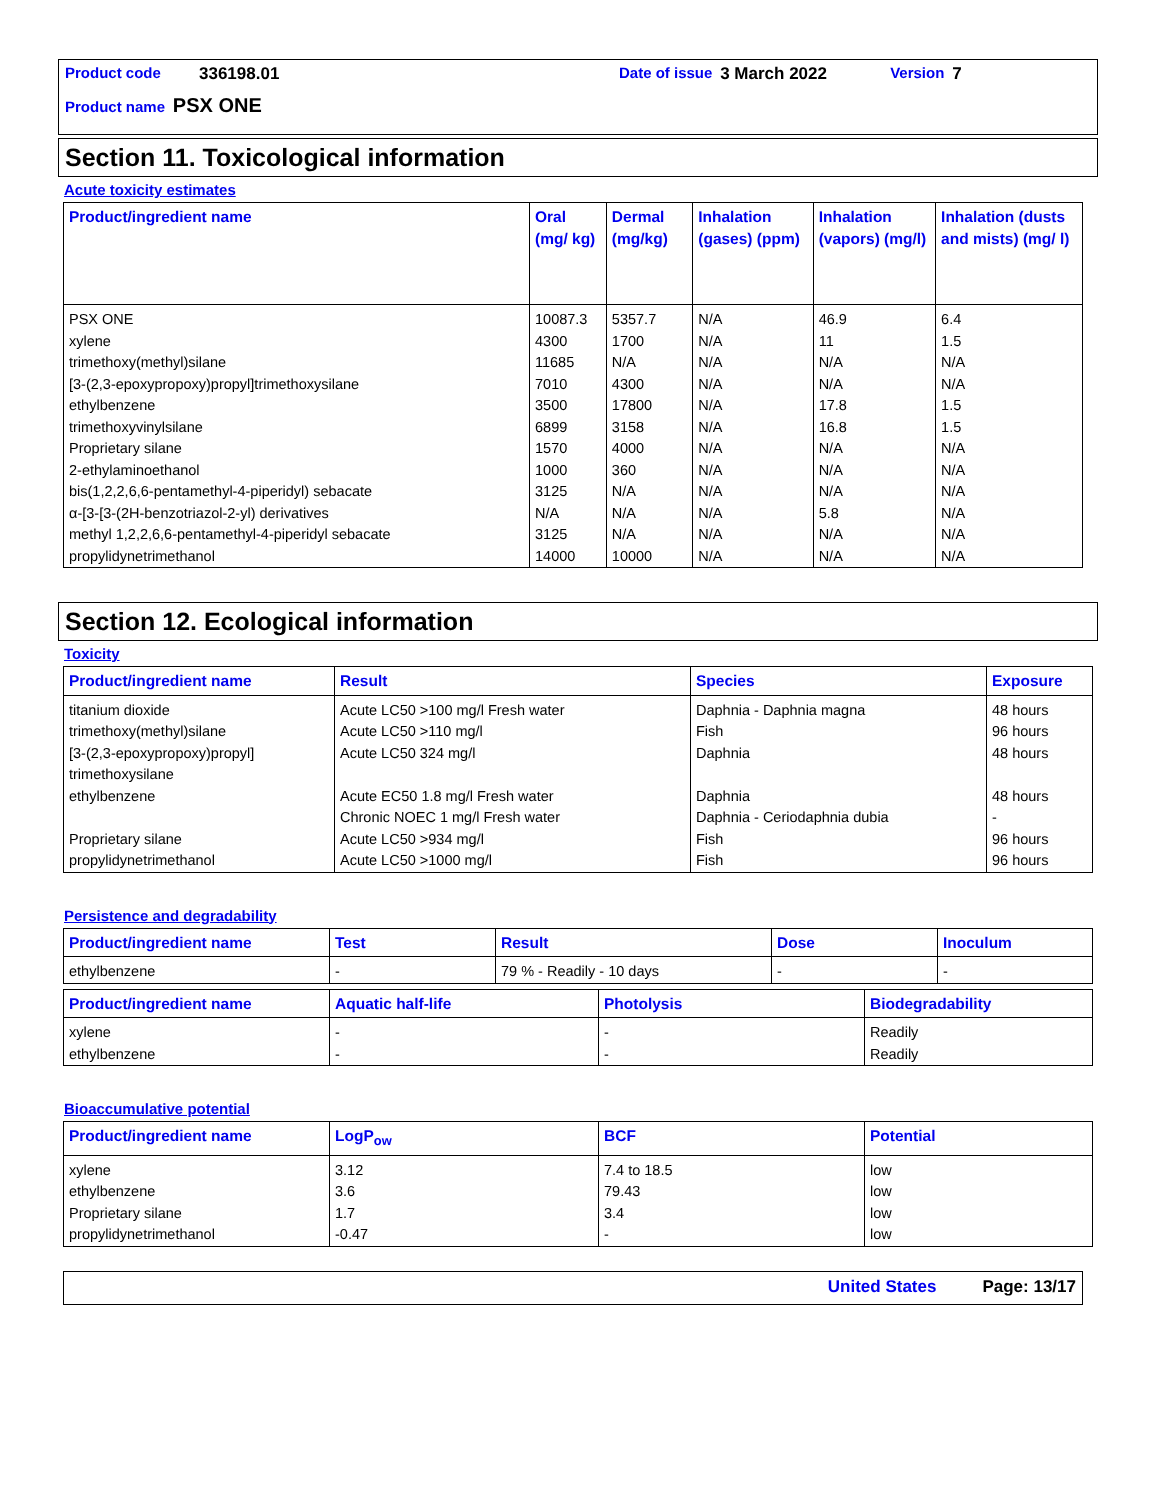Product code 336198.01 Date of issue 3 March 2022 Version 7
Product name PSX ONE
Section 11. Toxicological information
Acute toxicity estimates
| Product/ingredient name | Oral (mg/ kg) | Dermal (mg/kg) | Inhalation (gases) (ppm) | Inhalation (vapors) (mg/l) | Inhalation (dusts and mists) (mg/ l) |
| --- | --- | --- | --- | --- | --- |
| PSX ONE xylene trimethoxy(methyl)silane [3-(2,3-epoxypropoxy)propyl]trimethoxysilane ethylbenzene trimethoxyvinylsilane Proprietary silane 2-ethylaminoethanol bis(1,2,2,6,6-pentamethyl-4-piperidyl) sebacate α-[3-[3-(2H-benzotriazol-2-yl) derivatives methyl 1,2,2,6,6-pentamethyl-4-piperidyl sebacate propylidynetrimethanol | 10087.3 4300 11685 7010 3500 6899 1570 1000 3125 N/A 3125 14000 | 5357.7 1700 N/A 4300 17800 3158 4000 360 N/A N/A N/A 10000 | N/A N/A N/A N/A N/A N/A N/A N/A N/A N/A N/A N/A | 46.9 11 N/A N/A 17.8 16.8 N/A N/A N/A 5.8 N/A N/A | 6.4 1.5 N/A N/A 1.5 1.5 N/A N/A N/A N/A N/A N/A |
Section 12. Ecological information
Toxicity
| Product/ingredient name | Result | Species | Exposure |
| --- | --- | --- | --- |
| titanium dioxide trimethoxy(methyl)silane [3-(2,3-epoxypropoxy)propyl] trimethoxysilane ethylbenzene Proprietary silane propylidynetrimethanol | Acute LC50 >100 mg/l Fresh water Acute LC50 >110 mg/l Acute LC50 324 mg/l Acute EC50 1.8 mg/l Fresh water Chronic NOEC 1 mg/l Fresh water Acute LC50 >934 mg/l Acute LC50 >1000 mg/l | Daphnia - Daphnia magna Fish Daphnia Daphnia Daphnia - Ceriodaphnia dubia Fish Fish | 48 hours 96 hours 48 hours 48 hours - 96 hours 96 hours |
Persistence and degradability
| Product/ingredient name | Test | Result | Dose | Inoculum |
| --- | --- | --- | --- | --- |
| ethylbenzene | - | 79 % - Readily - 10 days | - | - |
| Product/ingredient name | Aquatic half-life | Photolysis | Biodegradability |
| --- | --- | --- | --- |
| xylene ethylbenzene | - - | - - | Readily Readily |
Bioaccumulative potential
| Product/ingredient name | LogP<sub>ow</sub> | BCF | Potential |
| --- | --- | --- | --- |
| xylene ethylbenzene Proprietary silane propylidynetrimethanol | 3.12 3.6 1.7 -0.47 | 7.4 to 18.5 79.43 3.4 - | low low low low |
United States Page: 13/17